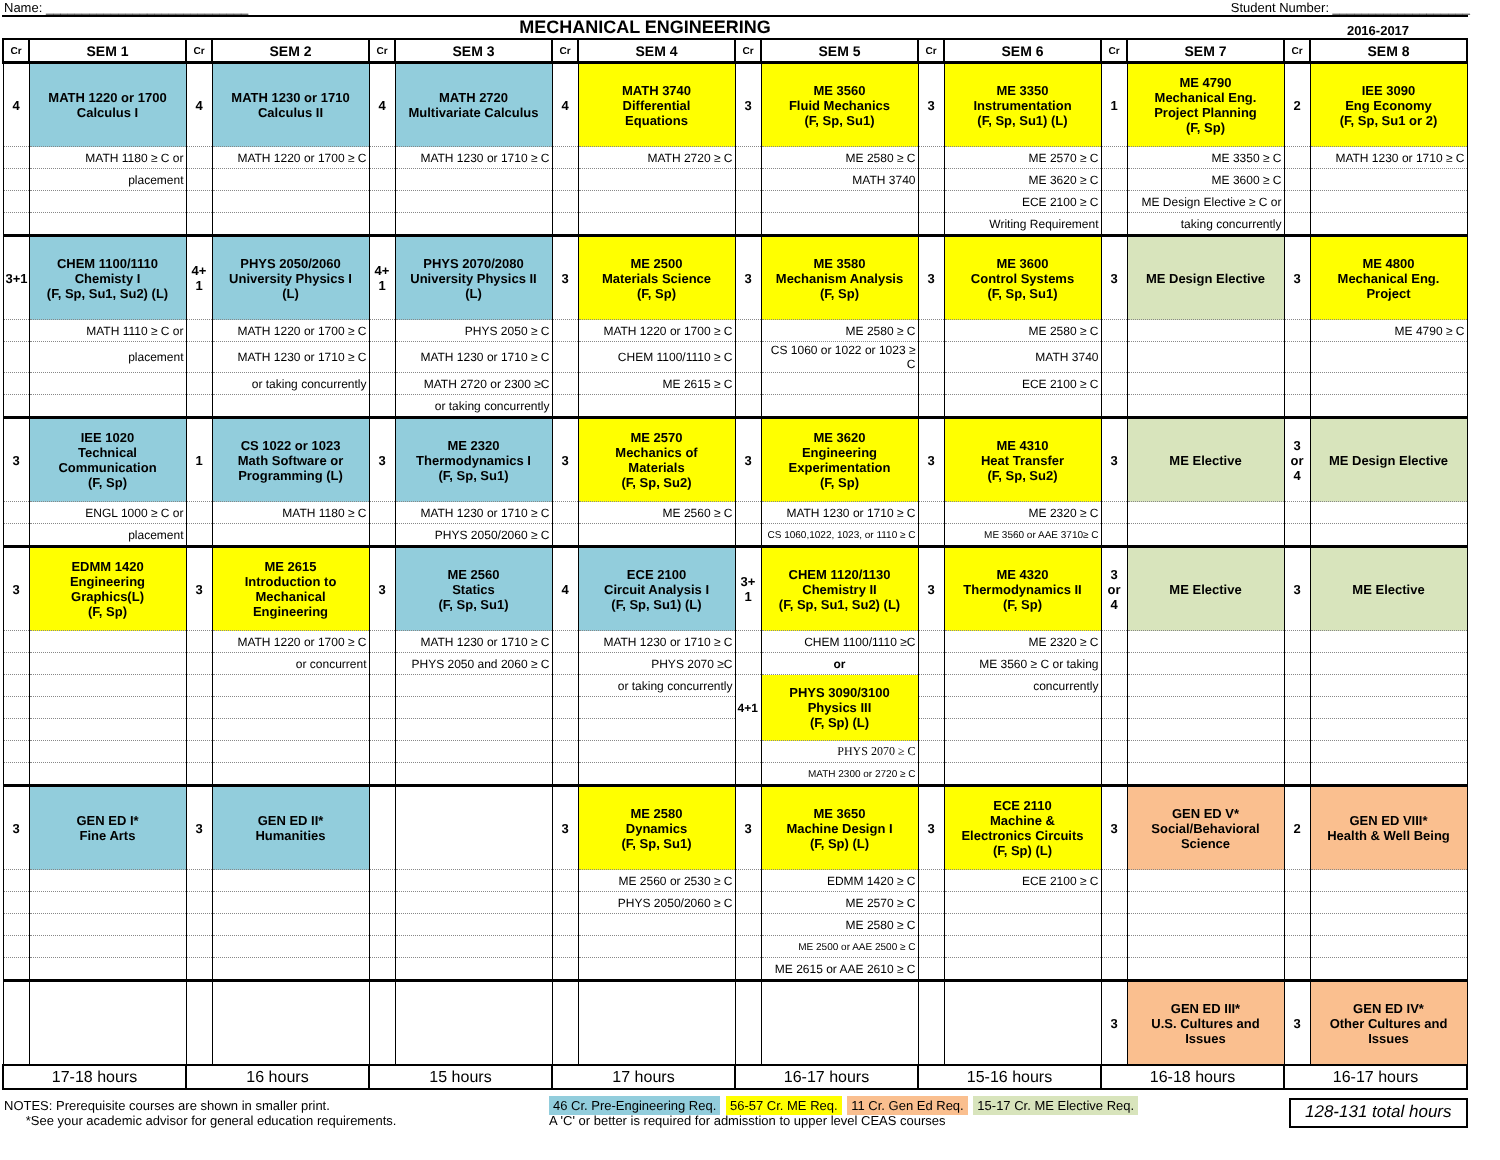Name: ____________________________ Student Number: ___________________
MECHANICAL ENGINEERING
2016-2017
| Cr | SEM 1 | Cr | SEM 2 | Cr | SEM 3 | Cr | SEM 4 | Cr | SEM 5 | Cr | SEM 6 | Cr | SEM 7 | Cr | SEM 8 |
| --- | --- | --- | --- | --- | --- | --- | --- | --- | --- | --- | --- | --- | --- | --- | --- |
| 4 | MATH 1220 or 1700 Calculus I | 4 | MATH 1230 or 1710 Calculus II | 4 | MATH 2720 Multivariate Calculus | 4 | MATH 3740 Differential Equations | 3 | ME 3560 Fluid Mechanics (F, Sp, Su1) | 3 | ME 3350 Instrumentation (F, Sp, Su1) (L) | 1 | ME 4790 Mechanical Eng. Project Planning (F, Sp) | 2 | IEE 3090 Eng Economy (F, Sp, Su1 or 2) |
| | MATH 1180 ≥ C or | | MATH 1220 or 1700 ≥ C | | MATH 1230 or 1710 ≥ C | | MATH 2720 ≥ C | | ME 2580 ≥ C | | ME 2570 ≥ C | | ME 3350 ≥ C | | MATH 1230 or 1710 ≥ C |
| | placement | | | | | | | | MATH 3740 | | ME 3620 ≥ C | | ME 3600 ≥ C | | |
| | | | | | | | | | | | ECE 2100 ≥ C | | ME Design Elective ≥ C or | | |
| | | | | | | | | | | | Writing Requirement | | taking concurrently | | |
| 3+1 | CHEM 1100/1110 Chemisty I (F, Sp, Su1, Su2) (L) | 4+ 1 | PHYS 2050/2060 University Physics I (L) | 4+ 1 | PHYS 2070/2080 University Physics II (L) | 3 | ME 2500 Materials Science (F, Sp) | 3 | ME 3580 Mechanism Analysis (F, Sp) | 3 | ME 3600 Control Systems (F, Sp, Su1) | 3 | ME Design Elective | 3 | ME 4800 Mechanical Eng. Project |
| | MATH 1110 ≥ C or | | MATH 1220 or 1700 ≥ C | | PHYS 2050 ≥ C | | MATH 1220 or 1700 ≥ C | | ME 2580 ≥ C | | ME 2580 ≥ C | | | | ME 4790 ≥ C |
| | placement | | MATH 1230 or 1710 ≥ C | | MATH 1230 or 1710 ≥ C | | CHEM 1100/1110 ≥ C | | CS 1060 or 1022 or 1023 ≥ C | | MATH 3740 | | | | |
| | | | or taking concurrently | | MATH 2720 or 2300 ≥C | | ME 2615 ≥ C | | | | ECE 2100 ≥ C | | | | |
| | | | | | or taking concurrently | | | | | | | | | | |
| 3 | IEE 1020 Technical Communication (F, Sp) | 1 | CS 1022 or 1023 Math Software or Programming (L) | 3 | ME 2320 Thermodynamics I (F, Sp, Su1) | 3 | ME 2570 Mechanics of Materials (F, Sp, Su2) | 3 | ME 3620 Engineering Experimentation (F, Sp) | 3 | ME 4310 Heat Transfer (F, Sp, Su2) | 3 | ME Elective | 3 or 4 | ME Design Elective |
| | ENGL 1000 ≥ C or | | MATH 1180 ≥ C | | MATH 1230 or 1710 ≥ C | | ME 2560 ≥ C | | MATH 1230 or 1710 ≥ C | | ME 2320 ≥ C | | | | |
| | placement | | | | PHYS 2050/2060 ≥ C | | | | CS 1060,1022, 1023, or 1110 ≥ C | | ME 3560 or AAE 3710≥ C | | | | |
| 3 | EDMM 1420 Engineering Graphics(L) (F, Sp) | 3 | ME 2615 Introduction to Mechanical Engineering | 3 | ME 2560 Statics (F, Sp, Su1) | 4 | ECE 2100 Circuit Analysis I (F, Sp, Su1) (L) | 3+ 1 | CHEM 1120/1130 Chemistry II (F, Sp, Su1, Su2) (L) | 3 | ME 4320 Thermodynamics II (F, Sp) | 3 or 4 | ME Elective | 3 | ME Elective |
| | | | MATH 1220 or 1700 ≥ C | | MATH 1230 or 1710 ≥ C | | MATH 1230 or 1710 ≥ C | | CHEM 1100/1110 ≥C | | ME 2320 ≥ C | | | | |
| | | | or concurrent | | PHYS 2050 and 2060 ≥ C | | PHYS 2070 ≥C | | or | | ME 3560 ≥ C or taking | | | | |
| | | | | | | | or taking concurrently | 4+1 | PHYS 3090/3100 Physics III (F, Sp) (L) | | concurrently | | | | |
| | | | | | | | | | PHYS 2070 ≥ C | | | | | | |
| | | | | | | | | | MATH 2300 or 2720 ≥ C | | | | | | |
| 3 | GEN ED I* Fine Arts | 3 | GEN ED II* Humanities | | | 3 | ME 2580 Dynamics (F, Sp, Su1) | 3 | ME 3650 Machine Design I (F, Sp) (L) | 3 | ECE 2110 Machine & Electronics Circuits (F, Sp) (L) | 3 | GEN ED V* Social/Behavioral Science | 2 | GEN ED VIII* Health & Well Being |
| | | | | | | | ME 2560 or 2530 ≥ C | | EDMM 1420 ≥ C | | ECE 2100 ≥ C | | | | |
| | | | | | | | PHYS 2050/2060 ≥ C | | ME 2570 ≥ C | | | | | | |
| | | | | | | | | | ME 2580 ≥ C | | | | | | |
| | | | | | | | | | ME 2500 or AAE 2500 ≥ C | | | | | | |
| | | | | | | | | | ME 2615 or AAE 2610 ≥ C | | | | | | |
| | | | | | | | | | | | | 3 | GEN ED III* U.S. Cultures and Issues | 3 | GEN ED IV* Other Cultures and Issues |
| 17-18 hours | | 16 hours | | 15 hours | | 17 hours | | 16-17 hours | | 15-16 hours | | 16-18 hours | | 16-17 hours | |
NOTES: Prerequisite courses are shown in smaller print.
*See your academic advisor for general education requirements.
46 Cr. Pre-Engineering Req. 56-57 Cr. ME Req. 11 Cr. Gen Ed Req. 15-17 Cr. ME Elective Req.
A 'C' or better is required for admisstion to upper level CEAS courses
128-131 total hours